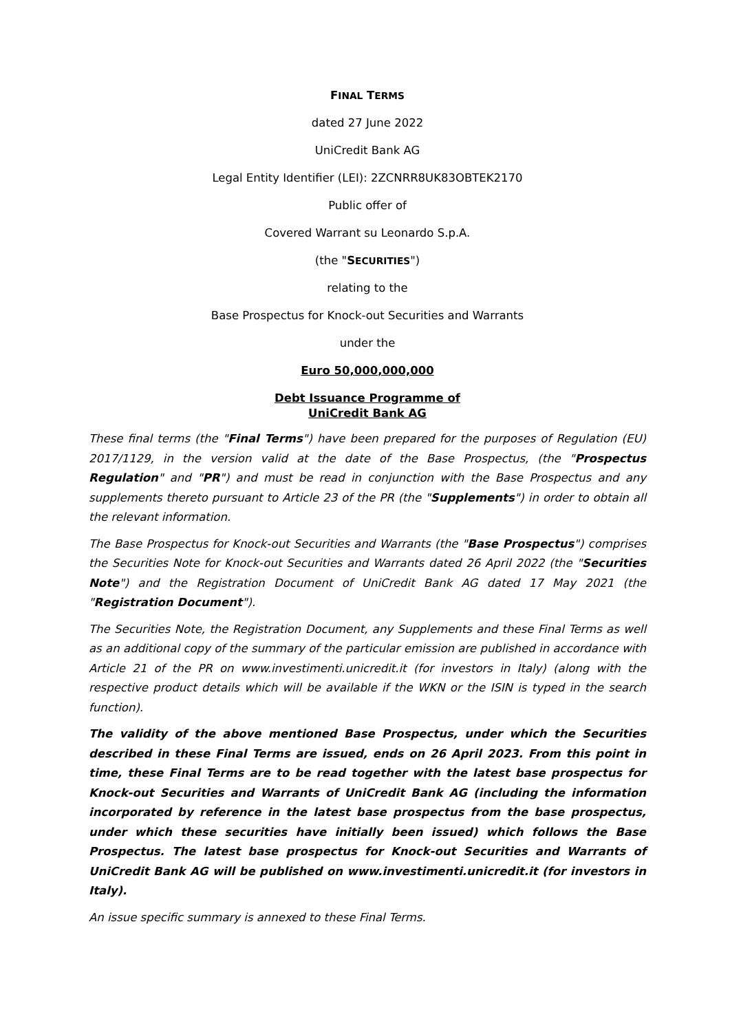FINAL TERMS
dated 27 June 2022
UniCredit Bank AG
Legal Entity Identifier (LEI): 2ZCNRR8UK83OBTEK2170
Public offer of
Covered Warrant su Leonardo S.p.A.
(the "SECURITIES")
relating to the
Base Prospectus for Knock-out Securities and Warrants
under the
Euro 50,000,000,000
Debt Issuance Programme of
UniCredit Bank AG
These final terms (the "Final Terms") have been prepared for the purposes of Regulation (EU) 2017/1129, in the version valid at the date of the Base Prospectus, (the "Prospectus Regulation" and "PR") and must be read in conjunction with the Base Prospectus and any supplements thereto pursuant to Article 23 of the PR (the "Supplements") in order to obtain all the relevant information.
The Base Prospectus for Knock-out Securities and Warrants (the "Base Prospectus") comprises the Securities Note for Knock-out Securities and Warrants dated 26 April 2022 (the "Securities Note") and the Registration Document of UniCredit Bank AG dated 17 May 2021 (the "Registration Document").
The Securities Note, the Registration Document, any Supplements and these Final Terms as well as an additional copy of the summary of the particular emission are published in accordance with Article 21 of the PR on www.investimenti.unicredit.it (for investors in Italy) (along with the respective product details which will be available if the WKN or the ISIN is typed in the search function).
The validity of the above mentioned Base Prospectus, under which the Securities described in these Final Terms are issued, ends on 26 April 2023. From this point in time, these Final Terms are to be read together with the latest base prospectus for Knock-out Securities and Warrants of UniCredit Bank AG (including the information incorporated by reference in the latest base prospectus from the base prospectus, under which these securities have initially been issued) which follows the Base Prospectus. The latest base prospectus for Knock-out Securities and Warrants of UniCredit Bank AG will be published on www.investimenti.unicredit.it (for investors in Italy).
An issue specific summary is annexed to these Final Terms.